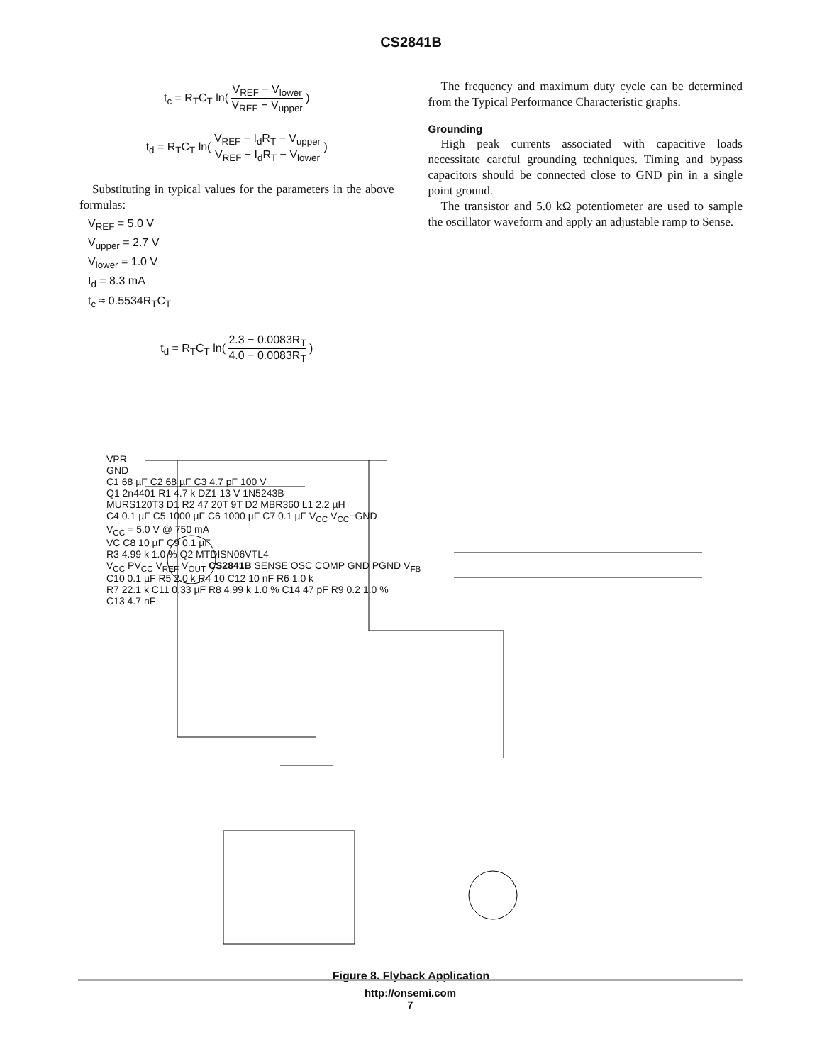CS2841B
t<sub>c</sub> = R<sub>T</sub>C<sub>T</sub> ln( V<sub>REF</sub> − V<sub>lower</sub> V<sub>REF</sub> − V<sub>upper</sub> )
t<sub>d</sub> = R<sub>T</sub>C<sub>T</sub> ln( V<sub>REF</sub> − I<sub>d</sub>R<sub>T</sub> − V<sub>upper</sub> V<sub>REF</sub> − I<sub>d</sub>R<sub>T</sub> − V<sub>lower</sub> )
Substituting in typical values for the parameters in the above formulas:
V<sub>REF</sub> = 5.0 V
V<sub>upper</sub> = 2.7 V
V<sub>lower</sub> = 1.0 V
I<sub>d</sub> = 8.3 mA
t<sub>c</sub> ≈ 0.5534R<sub>T</sub>C<sub>T</sub>
t<sub>d</sub> = R<sub>T</sub>C<sub>T</sub> ln( 2.3 − 0.0083R<sub>T</sub> 4.0 − 0.0083R<sub>T</sub> )
The frequency and maximum duty cycle can be determined from the Typical Performance Characteristic graphs.
Grounding
High peak currents associated with capacitive loads necessitate careful grounding techniques. Timing and bypass capacitors should be connected close to GND pin in a single point ground.
The transistor and 5.0 kΩ potentiometer are used to sample the oscillator waveform and apply an adjustable ramp to Sense.
VPR
GND
C1 68 µF C2 68 µF C3 4.7 pF 100 V
Q1 2n4401 R1 4.7 k DZ1 13 V 1N5243B
MURS120T3 D1 R2 47 20T 9T D2 MBR360 L1 2.2 µH
C4 0.1 µF C5 1000 µF C6 1000 µF C7 0.1 µF V<sub>CC</sub> V<sub>CC</sub>−GND
V<sub>CC</sub> = 5.0 V @ 750 mA
VC C8 10 µF C9 0.1 µF
R3 4.99 k 1.0 % Q2 MTDISN06VTL4
V<sub>CC</sub> PV<sub>CC</sub> V<sub>REF</sub> V<sub>OUT</sub> CS2841B SENSE OSC COMP GND PGND V<sub>FB</sub>
C10 0.1 µF R5 2.0 k R4 10 C12 10 nF R6 1.0 k
R7 22.1 k C11 0.33 µF R8 4.99 k 1.0 % C14 47 pF R9 0.2 1.0 %
C13 4.7 nF
Figure 8. Flyback Application
http://onsemi.com
7